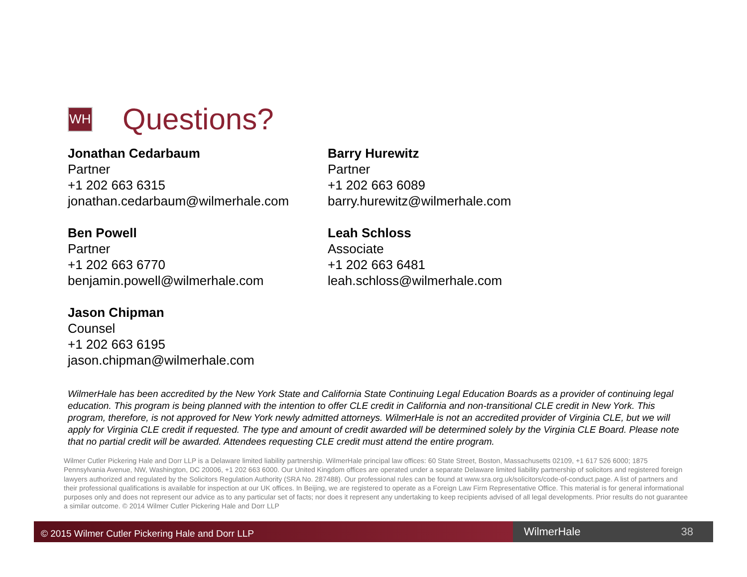WH
Questions?
Jonathan Cedarbaum
Partner
+1 202 663 6315
jonathan.cedarbaum@wilmerhale.com
Barry Hurewitz
Partner
+1 202 663 6089
barry.hurewitz@wilmerhale.com
Ben Powell
Partner
+1 202 663 6770
benjamin.powell@wilmerhale.com
Leah Schloss
Associate
+1 202 663 6481
leah.schloss@wilmerhale.com
Jason Chipman
Counsel
+1 202 663 6195
jason.chipman@wilmerhale.com
WilmerHale has been accredited by the New York State and California State Continuing Legal Education Boards as a provider of continuing legal education. This program is being planned with the intention to offer CLE credit in California and non-transitional CLE credit in New York. This program, therefore, is not approved for New York newly admitted attorneys. WilmerHale is not an accredited provider of Virginia CLE, but we will apply for Virginia CLE credit if requested. The type and amount of credit awarded will be determined solely by the Virginia CLE Board. Please note that no partial credit will be awarded. Attendees requesting CLE credit must attend the entire program.
Wilmer Cutler Pickering Hale and Dorr LLP is a Delaware limited liability partnership. WilmerHale principal law offices: 60 State Street, Boston, Massachusetts 02109, +1 617 526 6000; 1875 Pennsylvania Avenue, NW, Washington, DC 20006, +1 202 663 6000. Our United Kingdom offices are operated under a separate Delaware limited liability partnership of solicitors and registered foreign lawyers authorized and regulated by the Solicitors Regulation Authority (SRA No. 287488). Our professional rules can be found at www.sra.org.uk/solicitors/code-of-conduct.page. A list of partners and their professional qualifications is available for inspection at our UK offices. In Beijing, we are registered to operate as a Foreign Law Firm Representative Office. This material is for general informational purposes only and does not represent our advice as to any particular set of facts; nor does it represent any undertaking to keep recipients advised of all legal developments. Prior results do not guarantee a similar outcome. © 2014 Wilmer Cutler Pickering Hale and Dorr LLP
© 2015 Wilmer Cutler Pickering Hale and Dorr LLP
WilmerHale 38